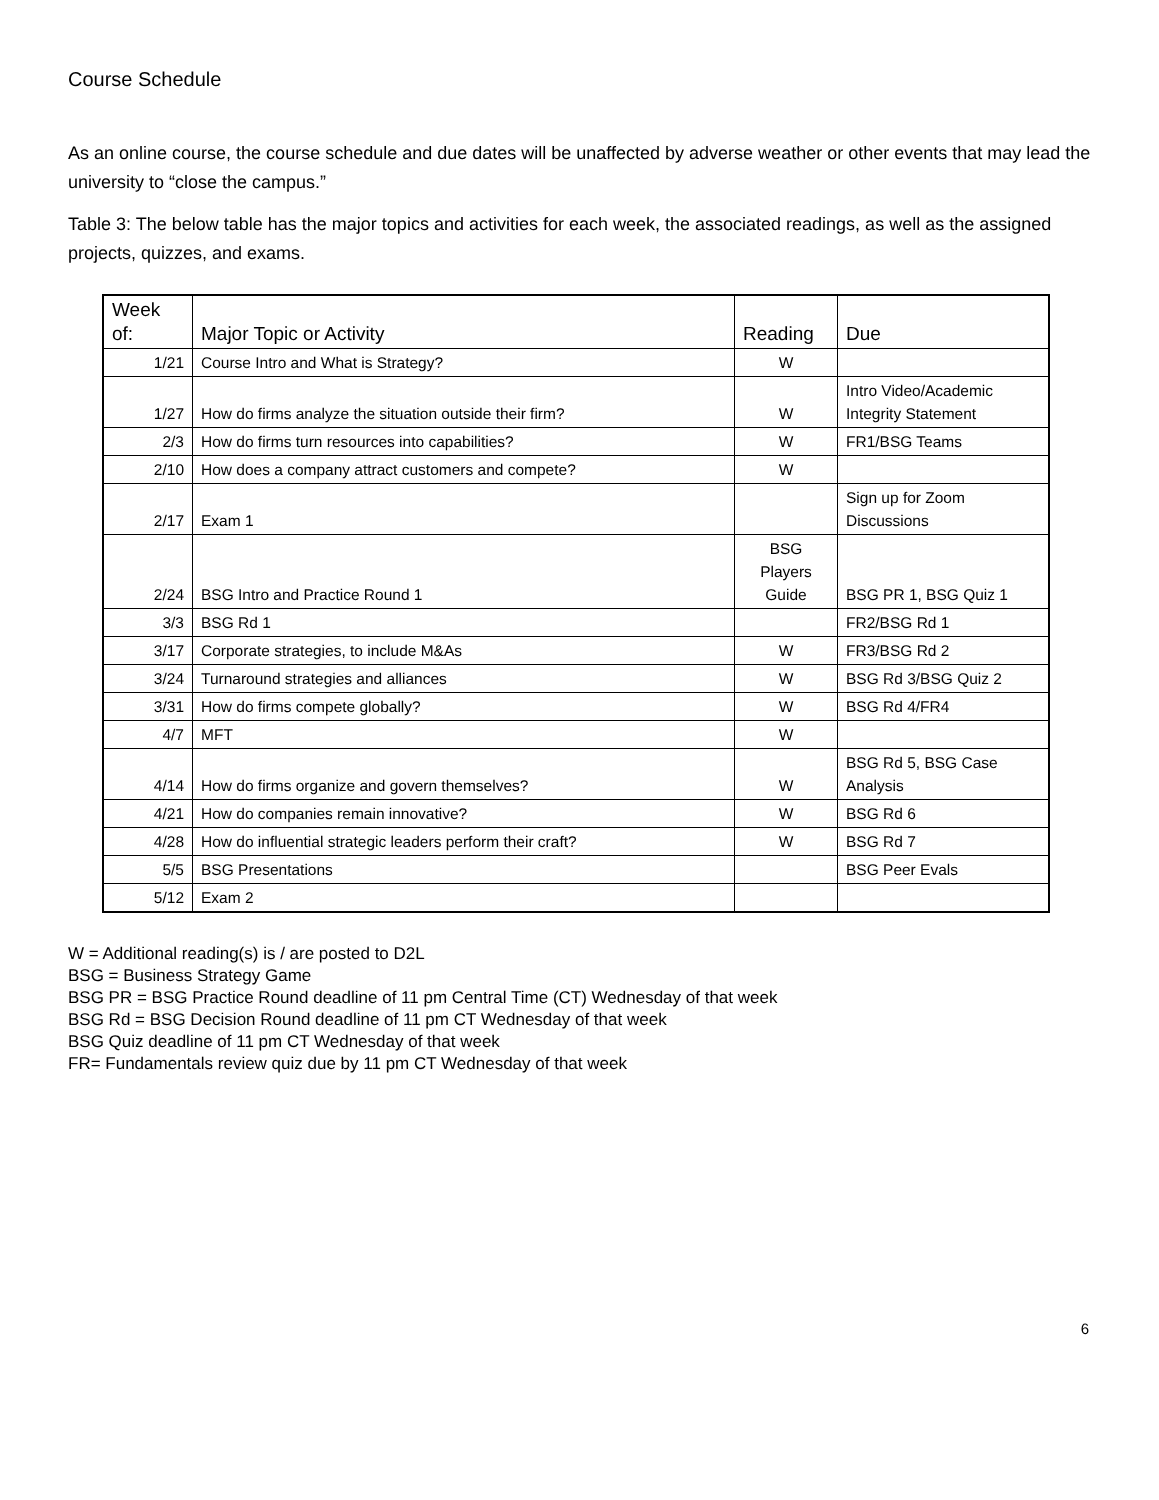Course Schedule
As an online course, the course schedule and due dates will be unaffected by adverse weather or other events that may lead the university to “close the campus.”
Table 3: The below table has the major topics and activities for each week, the associated readings, as well as the assigned projects, quizzes, and exams.
| Week of: | Major Topic or Activity | Reading | Due |
| --- | --- | --- | --- |
| 1/21 | Course Intro and What is Strategy? | W | |
| 1/27 | How do firms analyze the situation outside their firm? | W | Intro Video/Academic Integrity Statement |
| 2/3 | How do firms turn resources into capabilities? | W | FR1/BSG Teams |
| 2/10 | How does a company attract customers and compete? | W | |
| 2/17 | Exam 1 | | Sign up for Zoom Discussions |
| 2/24 | BSG Intro and Practice Round 1 | BSG Players Guide | BSG PR 1, BSG Quiz 1 |
| 3/3 | BSG Rd 1 | | FR2/BSG Rd 1 |
| 3/17 | Corporate strategies, to include M&As | W | FR3/BSG Rd 2 |
| 3/24 | Turnaround strategies and alliances | W | BSG Rd 3/BSG Quiz 2 |
| 3/31 | How do firms compete globally? | W | BSG Rd 4/FR4 |
| 4/7 | MFT | W | |
| 4/14 | How do firms organize and govern themselves? | W | BSG Rd 5, BSG Case Analysis |
| 4/21 | How do companies remain innovative? | W | BSG Rd 6 |
| 4/28 | How do influential strategic leaders perform their craft? | W | BSG Rd 7 |
| 5/5 | BSG Presentations | | BSG Peer Evals |
| 5/12 | Exam 2 | | |
W = Additional reading(s) is / are posted to D2L
BSG = Business Strategy Game
BSG PR = BSG Practice Round deadline of 11 pm Central Time (CT) Wednesday of that week
BSG Rd = BSG Decision Round deadline of 11 pm CT Wednesday of that week
BSG Quiz deadline of 11 pm CT Wednesday of that week
FR= Fundamentals review quiz due by 11 pm CT Wednesday of that week
6